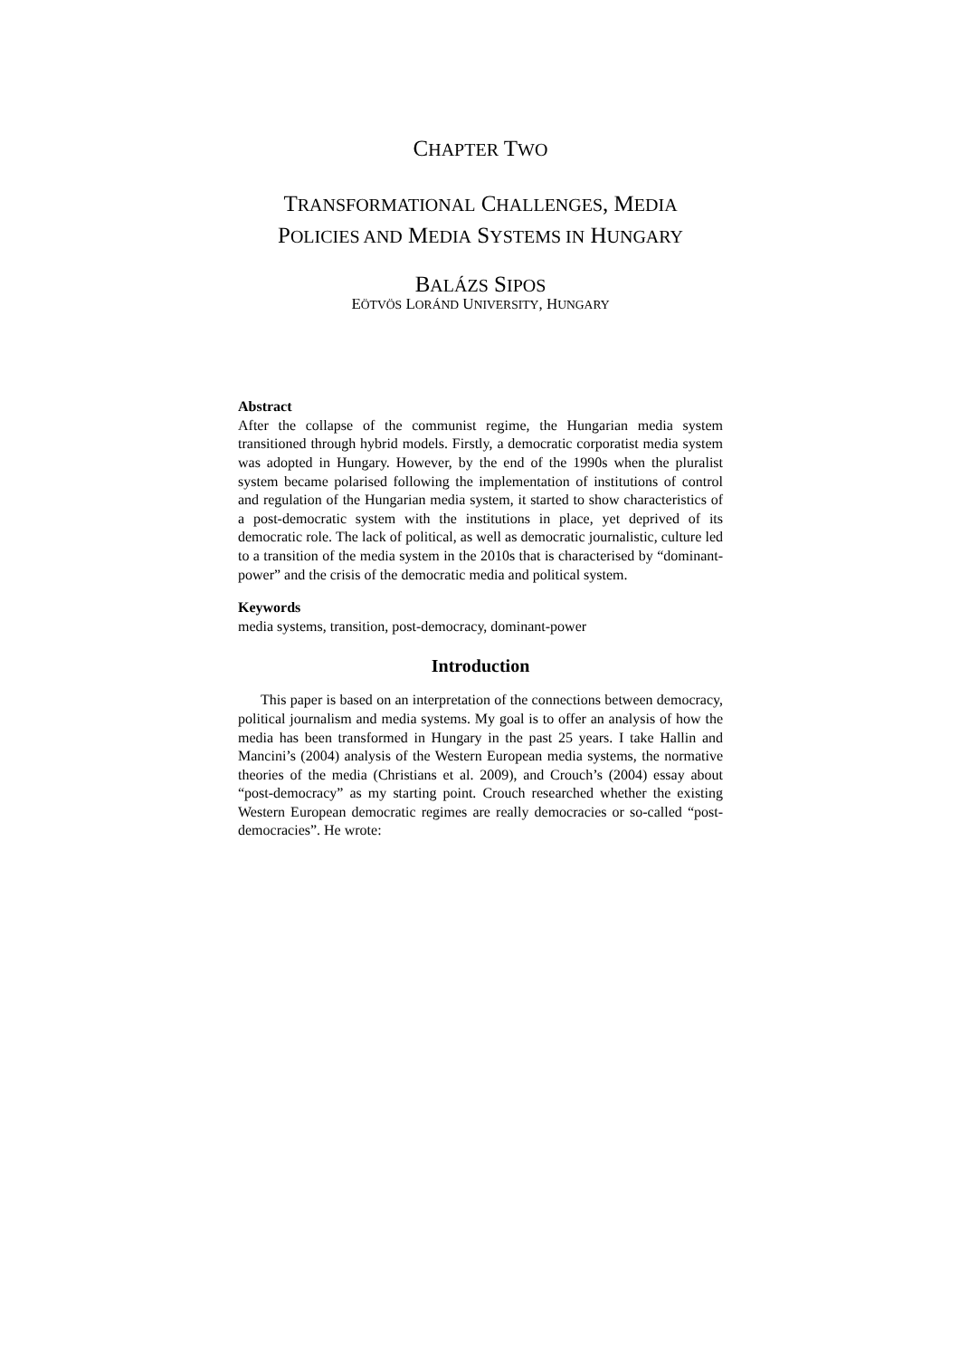CHAPTER TWO
TRANSFORMATIONAL CHALLENGES, MEDIA
POLICIES AND MEDIA SYSTEMS IN HUNGARY
BALÁZS SIPOS
EÖTVÖS LORÁND UNIVERSITY, HUNGARY
Abstract
After the collapse of the communist regime, the Hungarian media system transitioned through hybrid models. Firstly, a democratic corporatist media system was adopted in Hungary. However, by the end of the 1990s when the pluralist system became polarised following the implementation of institutions of control and regulation of the Hungarian media system, it started to show characteristics of a post-democratic system with the institutions in place, yet deprived of its democratic role. The lack of political, as well as democratic journalistic, culture led to a transition of the media system in the 2010s that is characterised by “dominant-power” and the crisis of the democratic media and political system.
Keywords
media systems, transition, post-democracy, dominant-power
Introduction
This paper is based on an interpretation of the connections between democracy, political journalism and media systems. My goal is to offer an analysis of how the media has been transformed in Hungary in the past 25 years. I take Hallin and Mancini’s (2004) analysis of the Western European media systems, the normative theories of the media (Christians et al. 2009), and Crouch’s (2004) essay about “post-democracy” as my starting point. Crouch researched whether the existing Western European democratic regimes are really democracies or so-called “post-democracies”. He wrote: